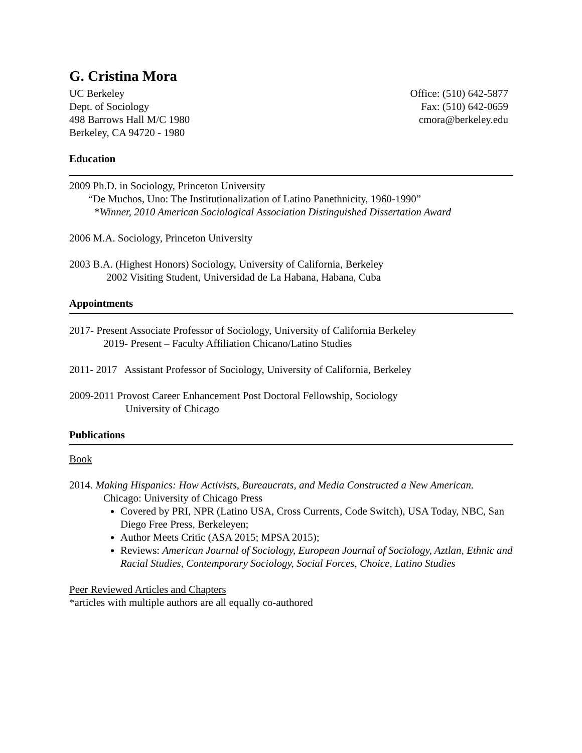G. Cristina Mora
UC Berkeley
Dept. of Sociology
498 Barrows Hall M/C 1980
Berkeley, CA 94720 - 1980
Office: (510) 642-5877
Fax: (510) 642-0659
cmora@berkeley.edu
Education
2009 Ph.D. in Sociology, Princeton University
“De Muchos, Uno: The Institutionalization of Latino Panethnicity, 1960-1990”
*Winner, 2010 American Sociological Association Distinguished Dissertation Award
2006 M.A. Sociology, Princeton University
2003 B.A. (Highest Honors) Sociology, University of California, Berkeley
2002 Visiting Student, Universidad de La Habana, Habana, Cuba
Appointments
2017- Present Associate Professor of Sociology, University of California Berkeley
2019- Present – Faculty Affiliation Chicano/Latino Studies
2011- 2017 Assistant Professor of Sociology, University of California, Berkeley
2009-2011 Provost Career Enhancement Post Doctoral Fellowship, Sociology
University of Chicago
Publications
Book
2014. Making Hispanics: How Activists, Bureaucrats, and Media Constructed a New American.
Chicago: University of Chicago Press
Covered by PRI, NPR (Latino USA, Cross Currents, Code Switch), USA Today, NBC, San Diego Free Press, Berkeleyen;
Author Meets Critic (ASA 2015; MPSA 2015);
Reviews: American Journal of Sociology, European Journal of Sociology, Aztlan, Ethnic and Racial Studies, Contemporary Sociology, Social Forces, Choice, Latino Studies
Peer Reviewed Articles and Chapters
*articles with multiple authors are all equally co-authored